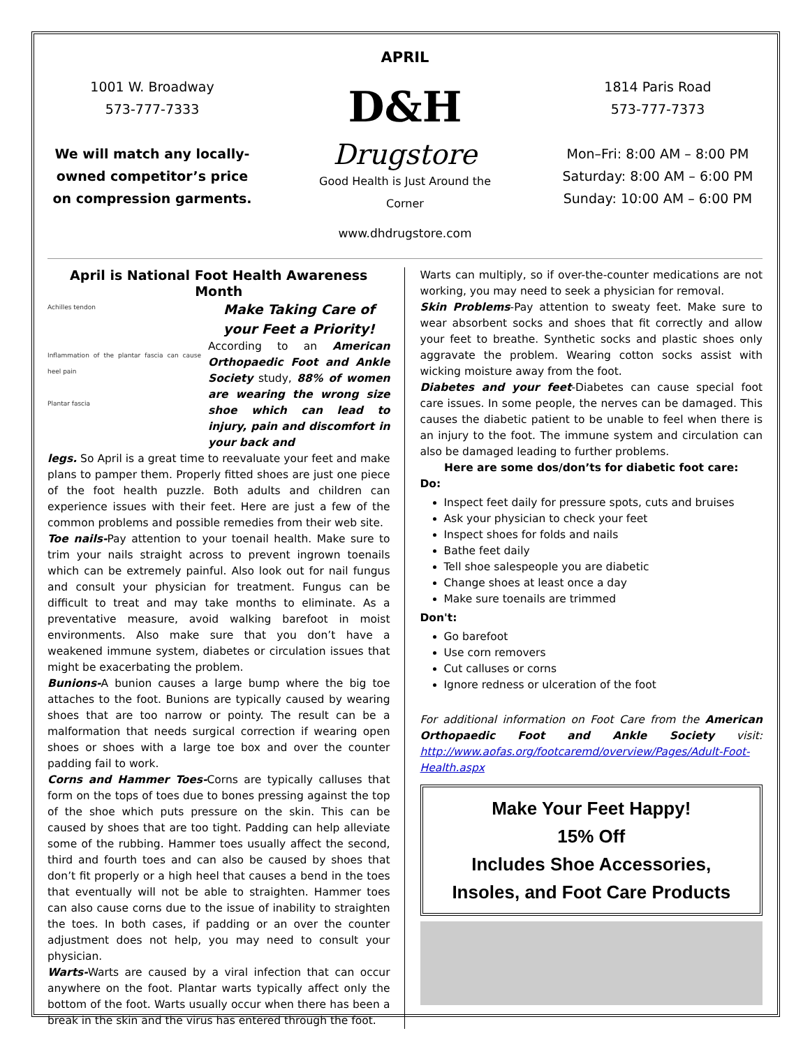APRIL
1001 W. Broadway
573-777-7333
We will match any locally-owned competitor’s price on compression garments.
D&H
Drugstore
Good Health is Just Around the Corner
www.dhdrugstore.com
1814 Paris Road
573-777-7373
Mon–Fri: 8:00 AM – 8:00 PM
Saturday: 8:00 AM – 6:00 PM
Sunday: 10:00 AM – 6:00 PM
April is National Foot Health Awareness Month
Achilles tendon
Inflammation of the plantar fascia can cause heel pain
Plantar fascia
Make Taking Care of your Feet a Priority!
According to an American Orthopaedic Foot and Ankle Society study, 88% of women are wearing the wrong size shoe which can lead to injury, pain and discomfort in your back and
legs. So April is a great time to reevaluate your feet and make plans to pamper them. Properly fitted shoes are just one piece of the foot health puzzle. Both adults and children can experience issues with their feet. Here are just a few of the common problems and possible remedies from their web site.
Toe nails-Pay attention to your toenail health. Make sure to trim your nails straight across to prevent ingrown toenails which can be extremely painful. Also look out for nail fungus and consult your physician for treatment. Fungus can be difficult to treat and may take months to eliminate. As a preventative measure, avoid walking barefoot in moist environments. Also make sure that you don’t have a weakened immune system, diabetes or circulation issues that might be exacerbating the problem.
Bunions-A bunion causes a large bump where the big toe attaches to the foot. Bunions are typically caused by wearing shoes that are too narrow or pointy. The result can be a malformation that needs surgical correction if wearing open shoes or shoes with a large toe box and over the counter padding fail to work.
Corns and Hammer Toes-Corns are typically calluses that form on the tops of toes due to bones pressing against the top of the shoe which puts pressure on the skin. This can be caused by shoes that are too tight. Padding can help alleviate some of the rubbing. Hammer toes usually affect the second, third and fourth toes and can also be caused by shoes that don’t fit properly or a high heel that causes a bend in the toes that eventually will not be able to straighten. Hammer toes can also cause corns due to the issue of inability to straighten the toes. In both cases, if padding or an over the counter adjustment does not help, you may need to consult your physician.
Warts-Warts are caused by a viral infection that can occur anywhere on the foot. Plantar warts typically affect only the bottom of the foot. Warts usually occur when there has been a break in the skin and the virus has entered through the foot.
Warts can multiply, so if over-the-counter medications are not working, you may need to seek a physician for removal.
Skin Problems-Pay attention to sweaty feet. Make sure to wear absorbent socks and shoes that fit correctly and allow your feet to breathe. Synthetic socks and plastic shoes only aggravate the problem. Wearing cotton socks assist with wicking moisture away from the foot.
Diabetes and your feet-Diabetes can cause special foot care issues. In some people, the nerves can be damaged. This causes the diabetic patient to be unable to feel when there is an injury to the foot. The immune system and circulation can also be damaged leading to further problems.
Here are some dos/don’ts for diabetic foot care:
Do:
Inspect feet daily for pressure spots, cuts and bruises
Ask your physician to check your feet
Inspect shoes for folds and nails
Bathe feet daily
Tell shoe salespeople you are diabetic
Change shoes at least once a day
Make sure toenails are trimmed
Don't:
Go barefoot
Use corn removers
Cut calluses or corns
Ignore redness or ulceration of the foot
For additional information on Foot Care from the American Orthopaedic Foot and Ankle Society visit: http://www.aofas.org/footcaremd/overview/Pages/Adult-Foot-Health.aspx
Make Your Feet Happy!
15% Off
Includes Shoe Accessories,
Insoles, and Foot Care Products